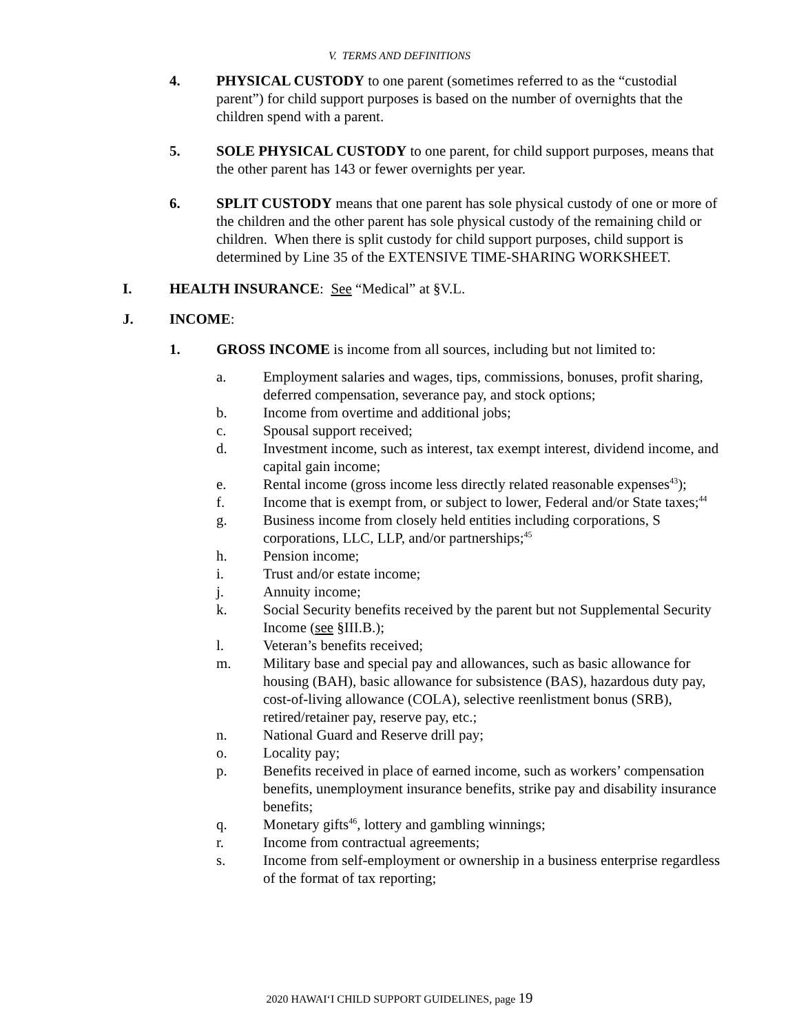V. TERMS AND DEFINITIONS
4. PHYSICAL CUSTODY to one parent (sometimes referred to as the “custodial parent”) for child support purposes is based on the number of overnights that the children spend with a parent.
5. SOLE PHYSICAL CUSTODY to one parent, for child support purposes, means that the other parent has 143 or fewer overnights per year.
6. SPLIT CUSTODY means that one parent has sole physical custody of one or more of the children and the other parent has sole physical custody of the remaining child or children. When there is split custody for child support purposes, child support is determined by Line 35 of the EXTENSIVE TIME-SHARING WORKSHEET.
I. HEALTH INSURANCE: See “Medical” at §V.L.
J. INCOME:
1. GROSS INCOME is income from all sources, including but not limited to:
a. Employment salaries and wages, tips, commissions, bonuses, profit sharing, deferred compensation, severance pay, and stock options;
b. Income from overtime and additional jobs;
c. Spousal support received;
d. Investment income, such as interest, tax exempt interest, dividend income, and capital gain income;
e. Rental income (gross income less directly related reasonable expenses<sup>43</sup>);
f. Income that is exempt from, or subject to lower, Federal and/or State taxes;<sup>44</sup>
g. Business income from closely held entities including corporations, S corporations, LLC, LLP, and/or partnerships;<sup>45</sup>
h. Pension income;
i. Trust and/or estate income;
j. Annuity income;
k. Social Security benefits received by the parent but not Supplemental Security Income (see §III.B.);
l. Veteran’s benefits received;
m. Military base and special pay and allowances, such as basic allowance for housing (BAH), basic allowance for subsistence (BAS), hazardous duty pay, cost-of-living allowance (COLA), selective reenlistment bonus (SRB), retired/retainer pay, reserve pay, etc.;
n. National Guard and Reserve drill pay;
o. Locality pay;
p. Benefits received in place of earned income, such as workers’ compensation benefits, unemployment insurance benefits, strike pay and disability insurance benefits;
q. Monetary gifts<sup>46</sup>, lottery and gambling winnings;
r. Income from contractual agreements;
s. Income from self-employment or ownership in a business enterprise regardless of the format of tax reporting;
2020 HAWAI‘I CHILD SUPPORT GUIDELINES, page 19